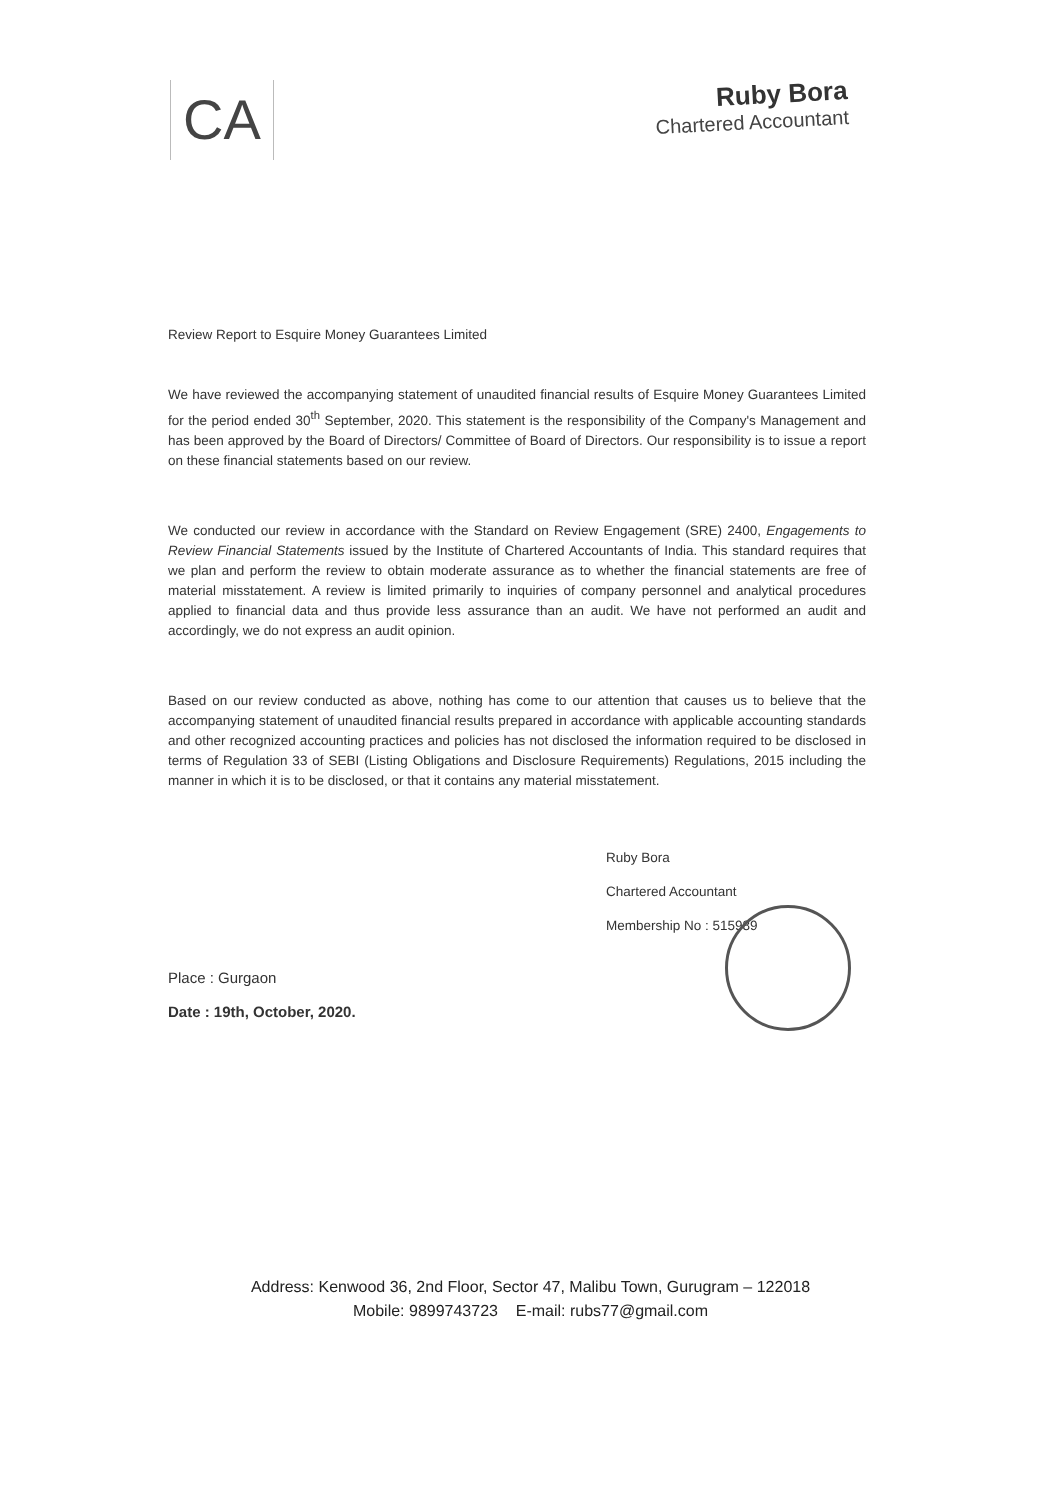CA
Ruby Bora
Chartered Accountant
Review Report to Esquire Money Guarantees Limited
We have reviewed the accompanying statement of unaudited financial results of Esquire Money Guarantees Limited for the period ended 30<sup>th</sup> September, 2020. This statement is the responsibility of the Company's Management and has been approved by the Board of Directors/ Committee of Board of Directors. Our responsibility is to issue a report on these financial statements based on our review.
We conducted our review in accordance with the Standard on Review Engagement (SRE) 2400, Engagements to Review Financial Statements issued by the Institute of Chartered Accountants of India. This standard requires that we plan and perform the review to obtain moderate assurance as to whether the financial statements are free of material misstatement. A review is limited primarily to inquiries of company personnel and analytical procedures applied to financial data and thus provide less assurance than an audit. We have not performed an audit and accordingly, we do not express an audit opinion.
Based on our review conducted as above, nothing has come to our attention that causes us to believe that the accompanying statement of unaudited financial results prepared in accordance with applicable accounting standards and other recognized accounting practices and policies has not disclosed the information required to be disclosed in terms of Regulation 33 of SEBI (Listing Obligations and Disclosure Requirements) Regulations, 2015 including the manner in which it is to be disclosed, or that it contains any material misstatement.
Ruby Bora
Chartered Accountant
Membership No : 515989
Place : Gurgaon
Date : 19th, October, 2020.
Address: Kenwood 36, 2nd Floor, Sector 47, Malibu Town, Gurugram – 122018
Mobile: 9899743723 E-mail: rubs77@gmail.com